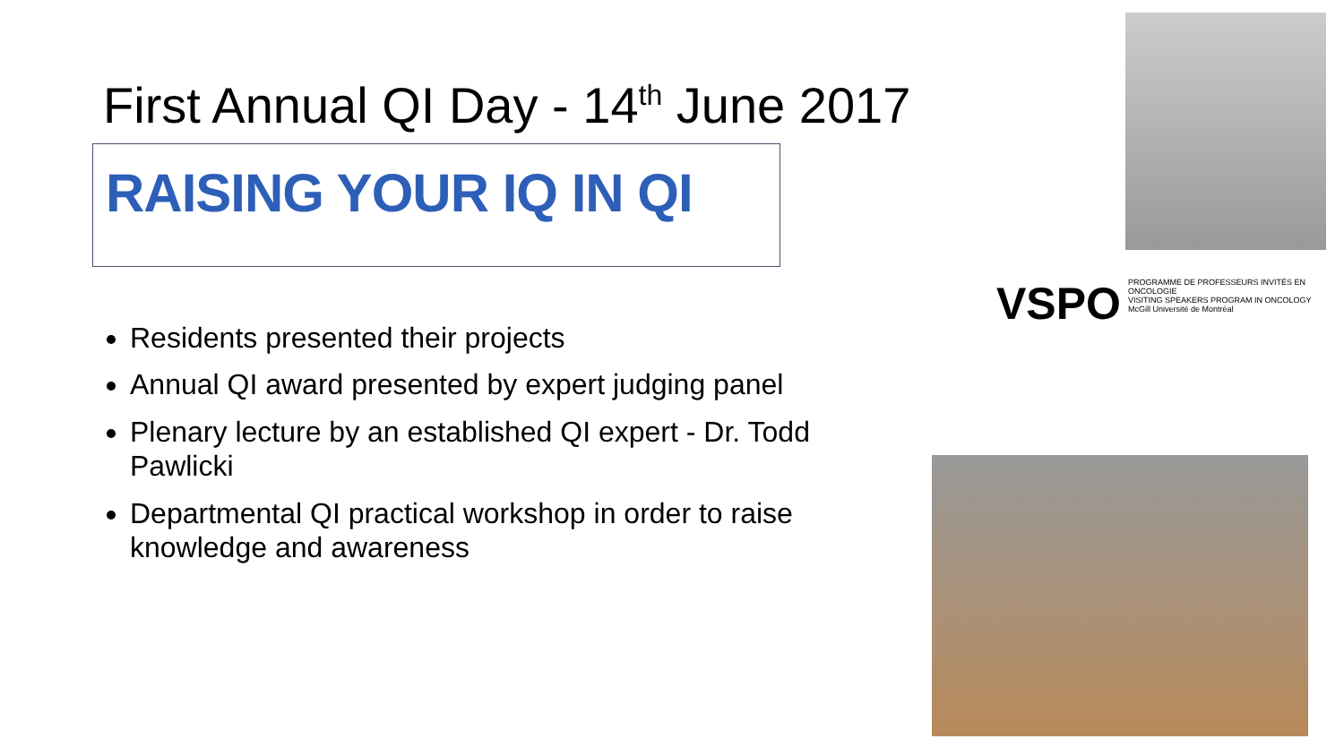First Annual QI Day - 14<sup>th</sup> June 2017
RAISING YOUR IQ IN QI
Residents presented their projects
Annual QI award presented by expert judging panel
Plenary lecture by an established QI expert - Dr. Todd Pawlicki
Departmental QI practical workshop in order to raise knowledge and awareness
VSPO PROGRAMME DE PROFESSEURS INVITÉS EN ONCOLOGIE
VISITING SPEAKERS PROGRAM IN ONCOLOGY
McGill Université de Montréal